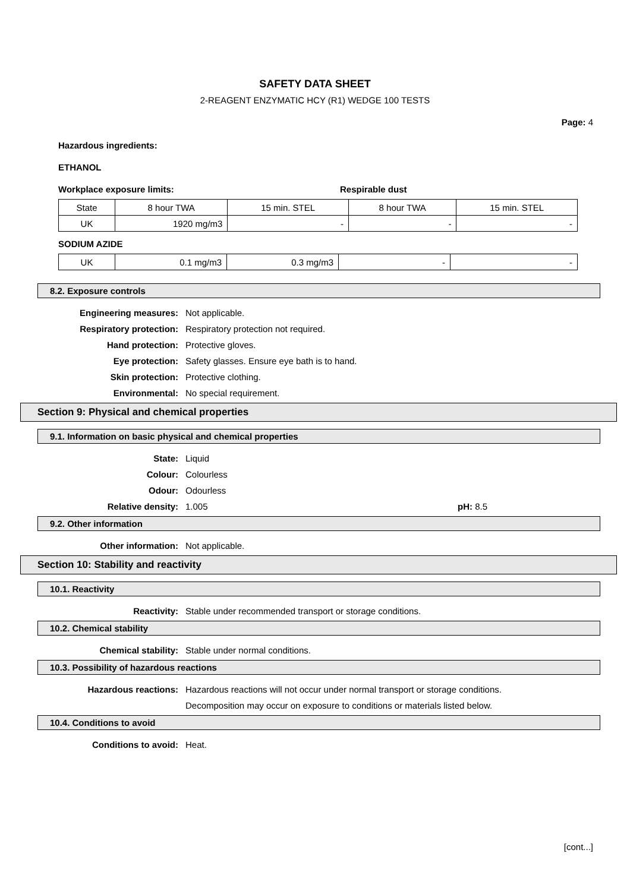SAFETY DATA SHEET
2-REAGENT ENZYMATIC HCY (R1) WEDGE 100 TESTS
Page: 4
Hazardous ingredients:
ETHANOL
Workplace exposure limits: Respirable dust
| State | 8 hour TWA | 15 min. STEL | 8 hour TWA | 15 min. STEL |
| UK | 1920 mg/m3 | - | - | - |
SODIUM AZIDE
| UK | 0.1 mg/m3 | 0.3 mg/m3 | - | - |
8.2. Exposure controls
Engineering measures: Not applicable.
Respiratory protection: Respiratory protection not required.
Hand protection: Protective gloves.
Eye protection: Safety glasses. Ensure eye bath is to hand.
Skin protection: Protective clothing.
Environmental: No special requirement.
Section 9: Physical and chemical properties
9.1. Information on basic physical and chemical properties
State: Liquid
Colour: Colourless
Odour: Odourless
Relative density: 1.005 pH: 8.5
9.2. Other information
Other information: Not applicable.
Section 10: Stability and reactivity
10.1. Reactivity
Reactivity: Stable under recommended transport or storage conditions.
10.2. Chemical stability
Chemical stability: Stable under normal conditions.
10.3. Possibility of hazardous reactions
Hazardous reactions: Hazardous reactions will not occur under normal transport or storage conditions.
Decomposition may occur on exposure to conditions or materials listed below.
10.4. Conditions to avoid
Conditions to avoid: Heat.
[cont...]